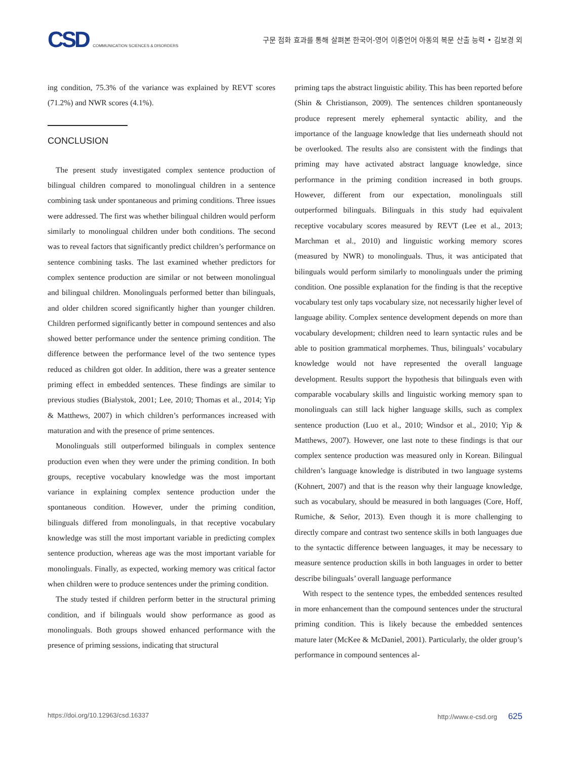CSD COMMUNICATION SCIENCES & DISORDERS
구문 점화 효과를 통해 살펴본 한국어-영어 이중언어 아동의 복문 산출 능력 • 김보경 외
ing condition, 75.3% of the variance was explained by REVT scores (71.2%) and NWR scores (4.1%).
CONCLUSION
The present study investigated complex sentence production of bilingual children compared to monolingual children in a sentence combining task under spontaneous and priming conditions. Three issues were addressed. The first was whether bilingual children would perform similarly to monolingual children under both conditions. The second was to reveal factors that significantly predict children’s performance on sentence combining tasks. The last examined whether predictors for complex sentence production are similar or not between monolingual and bilingual children. Monolinguals performed better than bilinguals, and older children scored significantly higher than younger children. Children performed significantly better in compound sentences and also showed better performance under the sentence priming condition. The difference between the performance level of the two sentence types reduced as children got older. In addition, there was a greater sentence priming effect in embedded sentences. These findings are similar to previous studies (Bialystok, 2001; Lee, 2010; Thomas et al., 2014; Yip & Matthews, 2007) in which children’s performances increased with maturation and with the presence of prime sentences.
Monolinguals still outperformed bilinguals in complex sentence production even when they were under the priming condition. In both groups, receptive vocabulary knowledge was the most important variance in explaining complex sentence production under the spontaneous condition. However, under the priming condition, bilinguals differed from monolinguals, in that receptive vocabulary knowledge was still the most important variable in predicting complex sentence production, whereas age was the most important variable for monolinguals. Finally, as expected, working memory was critical factor when children were to produce sentences under the priming condition.
The study tested if children perform better in the structural priming condition, and if bilinguals would show performance as good as monolinguals. Both groups showed enhanced performance with the presence of priming sessions, indicating that structural
priming taps the abstract linguistic ability. This has been reported before (Shin & Christianson, 2009). The sentences children spontaneously produce represent merely ephemeral syntactic ability, and the importance of the language knowledge that lies underneath should not be overlooked. The results also are consistent with the findings that priming may have activated abstract language knowledge, since performance in the priming condition increased in both groups. However, different from our expectation, monolinguals still outperformed bilinguals. Bilinguals in this study had equivalent receptive vocabulary scores measured by REVT (Lee et al., 2013; Marchman et al., 2010) and linguistic working memory scores (measured by NWR) to monolinguals. Thus, it was anticipated that bilinguals would perform similarly to monolinguals under the priming condition. One possible explanation for the finding is that the receptive vocabulary test only taps vocabulary size, not necessarily higher level of language ability. Complex sentence development depends on more than vocabulary development; children need to learn syntactic rules and be able to position grammatical morphemes. Thus, bilinguals’ vocabulary knowledge would not have represented the overall language development. Results support the hypothesis that bilinguals even with comparable vocabulary skills and linguistic working memory span to monolinguals can still lack higher language skills, such as complex sentence production (Luo et al., 2010; Windsor et al., 2010; Yip & Matthews, 2007). However, one last note to these findings is that our complex sentence production was measured only in Korean. Bilingual children’s language knowledge is distributed in two language systems (Kohnert, 2007) and that is the reason why their language knowledge, such as vocabulary, should be measured in both languages (Core, Hoff, Rumiche, & Señor, 2013). Even though it is more challenging to directly compare and contrast two sentence skills in both languages due to the syntactic difference between languages, it may be necessary to measure sentence production skills in both languages in order to better describe bilinguals’ overall language performance
With respect to the sentence types, the embedded sentences resulted in more enhancement than the compound sentences under the structural priming condition. This is likely because the embedded sentences mature later (McKee & McDaniel, 2001). Particularly, the older group’s performance in compound sentences al-
https://doi.org/10.12963/csd.16337 http://www.e-csd.org 625